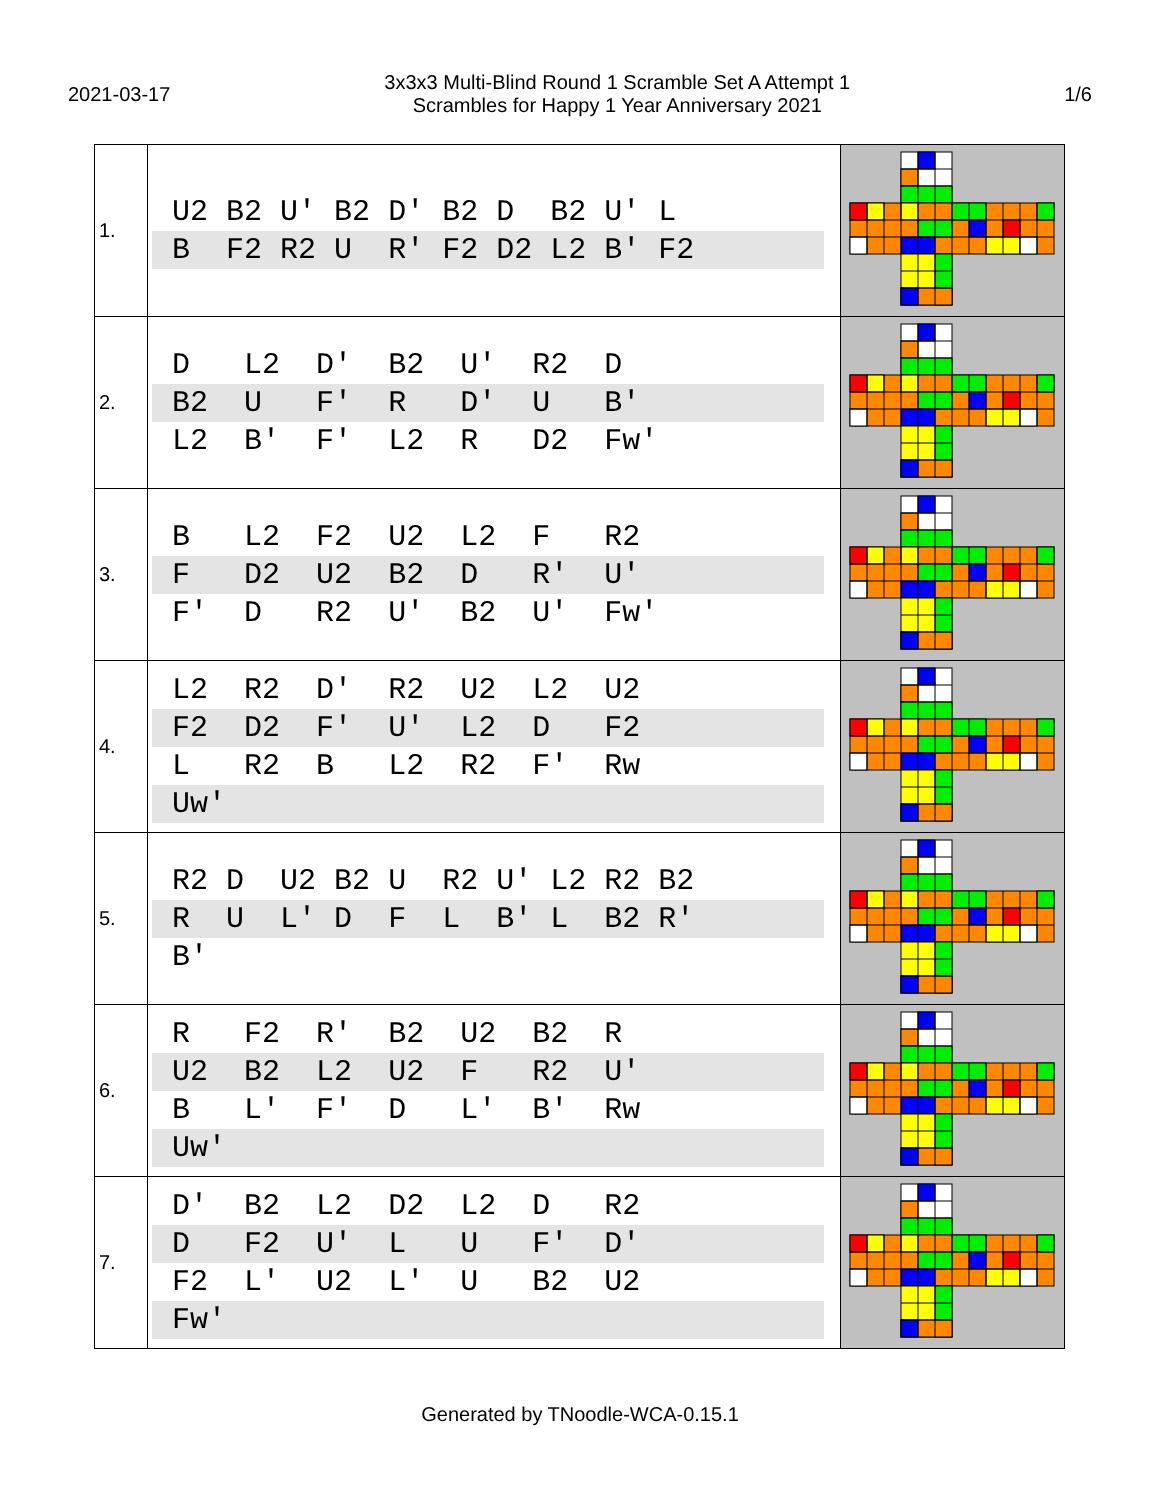2021-03-17
3x3x3 Multi-Blind Round 1 Scramble Set A Attempt 1
Scrambles for Happy 1 Year Anniversary 2021
1/6
| 1. | U2 B2 U' B2 D' B2 D B2 U' L B F2 R2 U R' F2 D2 L2 B' F2 | |
| 2. | D L2 D' B2 U' R2 D B2 U F' R D' U B' L2 B' F' L2 R D2 Fw' | |
| 3. | B L2 F2 U2 L2 F R2 F D2 U2 B2 D R' U' F' D R2 U' B2 U' Fw' | |
| 4. | L2 R2 D' R2 U2 L2 U2 F2 D2 F' U' L2 D F2 L R2 B L2 R2 F' Rw Uw' | |
| 5. | R2 D U2 B2 U R2 U' L2 R2 B2 R U L' D F L B' L B2 R' B' | |
| 6. | R F2 R' B2 U2 B2 R U2 B2 L2 U2 F R2 U' B L' F' D L' B' Rw Uw' | |
| 7. | D' B2 L2 D2 L2 D R2 D F2 U' L U F' D' F2 L' U2 L' U B2 U2 Fw' | |
Generated by TNoodle-WCA-0.15.1